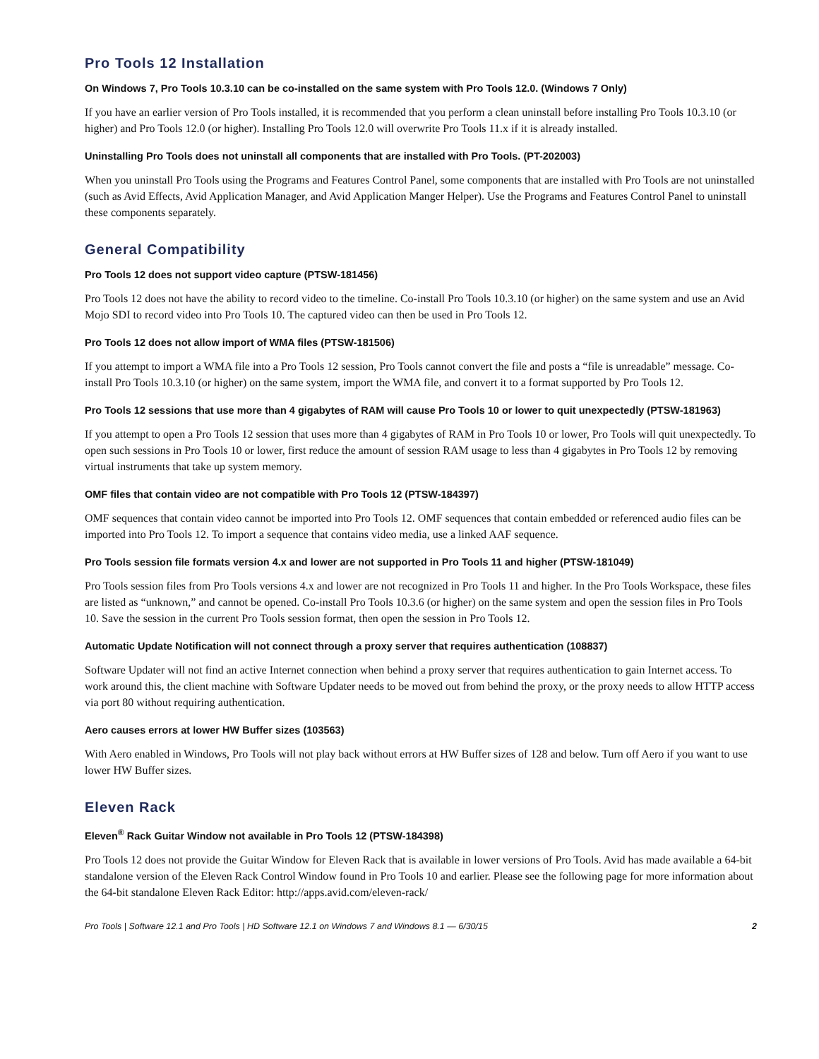Pro Tools 12 Installation
On Windows 7, Pro Tools 10.3.10 can be co-installed on the same system with Pro Tools 12.0. (Windows 7 Only)
If you have an earlier version of Pro Tools installed, it is recommended that you perform a clean uninstall before installing Pro Tools 10.3.10 (or higher) and Pro Tools 12.0 (or higher). Installing Pro Tools 12.0 will overwrite Pro Tools 11.x if it is already installed.
Uninstalling Pro Tools does not uninstall all components that are installed with Pro Tools. (PT-202003)
When you uninstall Pro Tools using the Programs and Features Control Panel, some components that are installed with Pro Tools are not uninstalled (such as Avid Effects, Avid Application Manager, and Avid Application Manger Helper). Use the Programs and Features Control Panel to uninstall these components separately.
General Compatibility
Pro Tools 12 does not support video capture (PTSW-181456)
Pro Tools 12 does not have the ability to record video to the timeline. Co-install Pro Tools 10.3.10 (or higher) on the same system and use an Avid Mojo SDI to record video into Pro Tools 10. The captured video can then be used in Pro Tools 12.
Pro Tools 12 does not allow import of WMA files (PTSW-181506)
If you attempt to import a WMA file into a Pro Tools 12 session, Pro Tools cannot convert the file and posts a “file is unreadable” message. Co-install Pro Tools 10.3.10 (or higher) on the same system, import the WMA file, and convert it to a format supported by Pro Tools 12.
Pro Tools 12 sessions that use more than 4 gigabytes of RAM will cause Pro Tools 10 or lower to quit unexpectedly (PTSW-181963)
If you attempt to open a Pro Tools 12 session that uses more than 4 gigabytes of RAM in Pro Tools 10 or lower, Pro Tools will quit unexpectedly. To open such sessions in Pro Tools 10 or lower, first reduce the amount of session RAM usage to less than 4 gigabytes in Pro Tools 12 by removing virtual instruments that take up system memory.
OMF files that contain video are not compatible with Pro Tools 12 (PTSW-184397)
OMF sequences that contain video cannot be imported into Pro Tools 12. OMF sequences that contain embedded or referenced audio files can be imported into Pro Tools 12. To import a sequence that contains video media, use a linked AAF sequence.
Pro Tools session file formats version 4.x and lower are not supported in Pro Tools 11 and higher (PTSW-181049)
Pro Tools session files from Pro Tools versions 4.x and lower are not recognized in Pro Tools 11 and higher. In the Pro Tools Workspace, these files are listed as “unknown,” and cannot be opened. Co-install Pro Tools 10.3.6 (or higher) on the same system and open the session files in Pro Tools 10. Save the session in the current Pro Tools session format, then open the session in Pro Tools 12.
Automatic Update Notification will not connect through a proxy server that requires authentication (108837)
Software Updater will not find an active Internet connection when behind a proxy server that requires authentication to gain Internet access. To work around this, the client machine with Software Updater needs to be moved out from behind the proxy, or the proxy needs to allow HTTP access via port 80 without requiring authentication.
Aero causes errors at lower HW Buffer sizes (103563)
With Aero enabled in Windows, Pro Tools will not play back without errors at HW Buffer sizes of 128 and below. Turn off Aero if you want to use lower HW Buffer sizes.
Eleven Rack
Eleven<sup>®</sup> Rack Guitar Window not available in Pro Tools 12 (PTSW-184398)
Pro Tools 12 does not provide the Guitar Window for Eleven Rack that is available in lower versions of Pro Tools. Avid has made available a 64-bit standalone version of the Eleven Rack Control Window found in Pro Tools 10 and earlier. Please see the following page for more information about the 64-bit standalone Eleven Rack Editor: http://apps.avid.com/eleven-rack/
Pro Tools | Software 12.1 and Pro Tools | HD Software 12.1 on Windows 7 and Windows 8.1 — 6/30/15 2